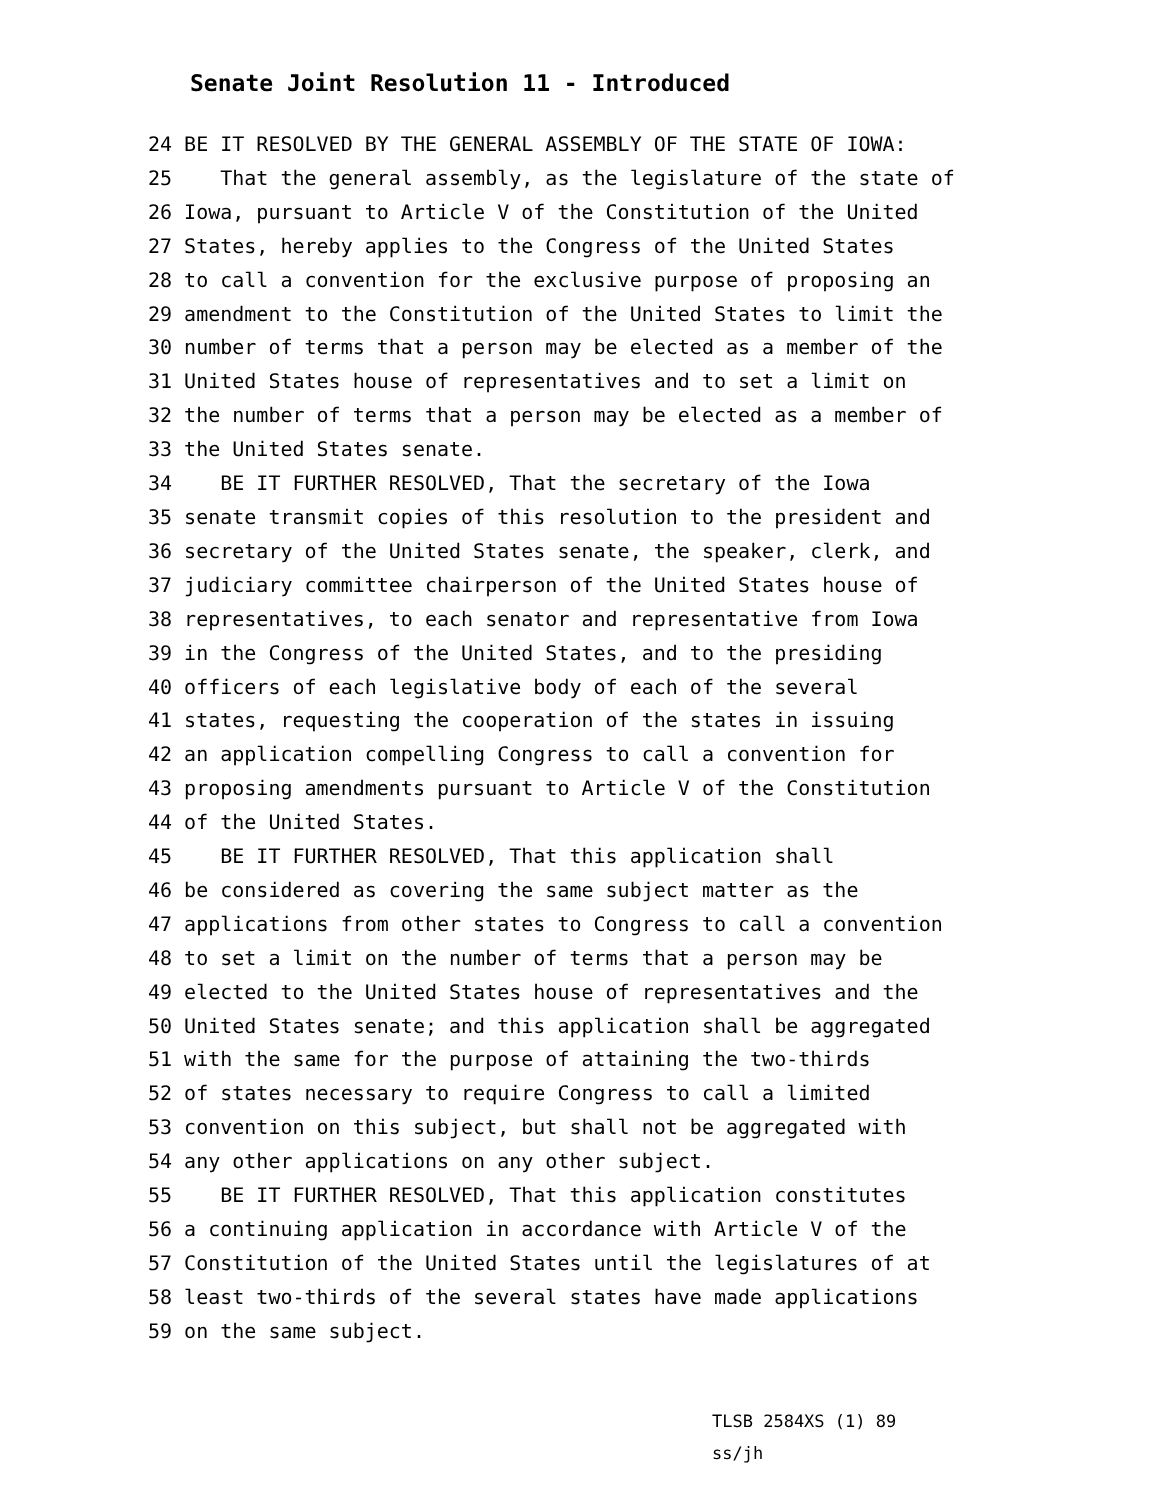Senate Joint Resolution 11 - Introduced
24 BE IT RESOLVED BY THE GENERAL ASSEMBLY OF THE STATE OF IOWA: 25 That the general assembly, as the legislature of the state of 26 Iowa, pursuant to Article V of the Constitution of the United 27 States, hereby applies to the Congress of the United States 28 to call a convention for the exclusive purpose of proposing an 29 amendment to the Constitution of the United States to limit the 30 number of terms that a person may be elected as a member of the 31 United States house of representatives and to set a limit on 32 the number of terms that a person may be elected as a member of 33 the United States senate. 34 BE IT FURTHER RESOLVED, That the secretary of the Iowa 35 senate transmit copies of this resolution to the president and 36 secretary of the United States senate, the speaker, clerk, and 37 judiciary committee chairperson of the United States house of 38 representatives, to each senator and representative from Iowa 39 in the Congress of the United States, and to the presiding 40 officers of each legislative body of each of the several 41 states, requesting the cooperation of the states in issuing 42 an application compelling Congress to call a convention for 43 proposing amendments pursuant to Article V of the Constitution 44 of the United States. 45 BE IT FURTHER RESOLVED, That this application shall 46 be considered as covering the same subject matter as the 47 applications from other states to Congress to call a convention 48 to set a limit on the number of terms that a person may be 49 elected to the United States house of representatives and the 50 United States senate; and this application shall be aggregated 51 with the same for the purpose of attaining the two-thirds 52 of states necessary to require Congress to call a limited 53 convention on this subject, but shall not be aggregated with 54 any other applications on any other subject. 55 BE IT FURTHER RESOLVED, That this application constitutes 56 a continuing application in accordance with Article V of the 57 Constitution of the United States until the legislatures of at 58 least two-thirds of the several states have made applications 59 on the same subject.
TLSB 2584XS (1) 89
ss/jh